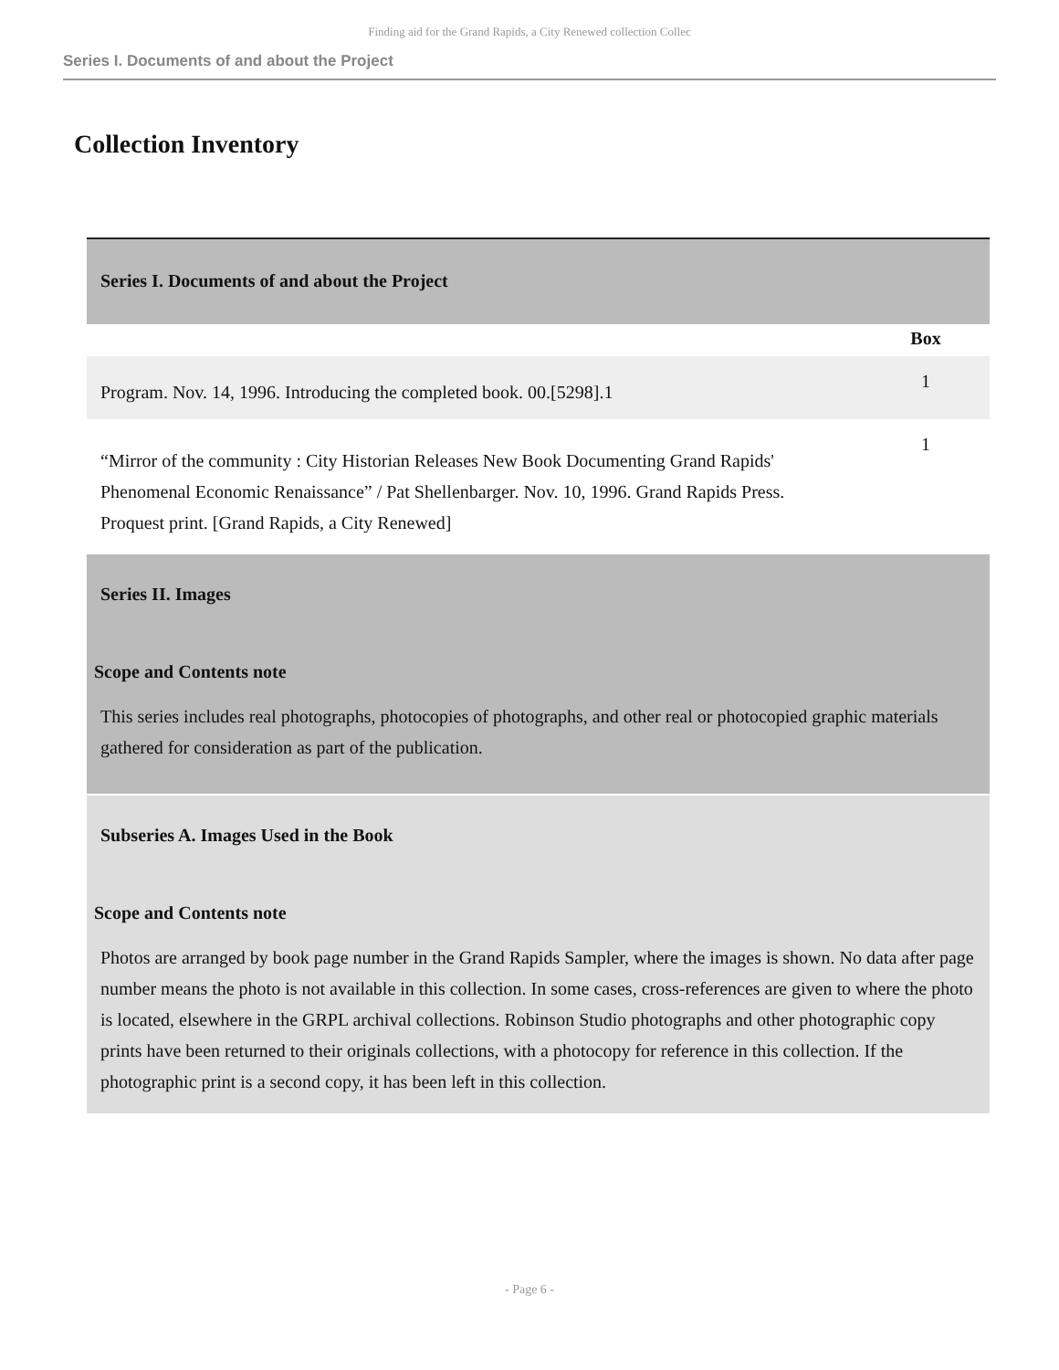Finding aid for the Grand Rapids, a City Renewed collection Collec
Series I. Documents of and about the Project
Collection Inventory
| Series I. Documents of and about the Project | |
| | Box |
| Program. Nov. 14, 1996. Introducing the completed book. 00.[5298].1 | 1 |
| “Mirror of the community : City Historian Releases New Book Documenting Grand Rapids' Phenomenal Economic Renaissance” / Pat Shellenbarger. Nov. 10, 1996. Grand Rapids Press. Proquest print. [Grand Rapids, a City Renewed] | 1 |
| Series II. Images Scope and Contents note This series includes real photographs, photocopies of photographs, and other real or photocopied graphic materials gathered for consideration as part of the publication. | |
| Subseries A. Images Used in the Book Scope and Contents note Photos are arranged by book page number in the Grand Rapids Sampler, where the images is shown. No data after page number means the photo is not available in this collection. In some cases, cross-references are given to where the photo is located, elsewhere in the GRPL archival collections. Robinson Studio photographs and other photographic copy prints have been returned to their originals collections, with a photocopy for reference in this collection. If the photographic print is a second copy, it has been left in this collection. | |
- Page 6 -